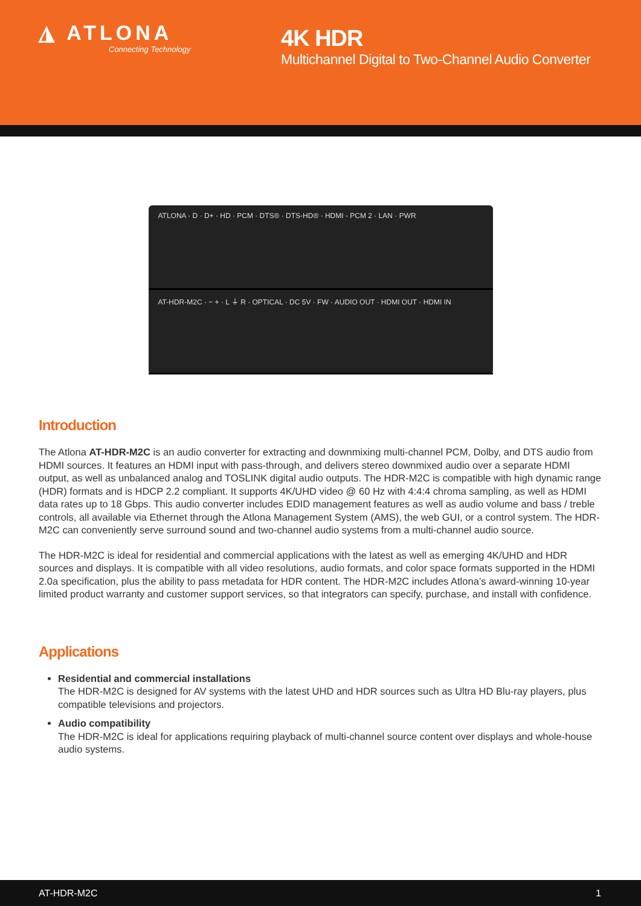◮ ATLONA
Connecting Technology
4K HDR
Multichannel Digital to Two-Channel Audio Converter
ATLONA · D · D+ · HD · PCM · DTS® · DTS-HD® · HDMI - PCM 2 · LAN · PWR
AT-HDR-M2C · − + · L ⏚ R · OPTICAL · DC 5V · FW · AUDIO OUT · HDMI OUT · HDMI IN
Introduction
The Atlona AT-HDR-M2C is an audio converter for extracting and downmixing multi-channel PCM, Dolby, and DTS audio from HDMI sources. It features an HDMI input with pass-through, and delivers stereo downmixed audio over a separate HDMI output, as well as unbalanced analog and TOSLINK digital audio outputs. The HDR-M2C is compatible with high dynamic range (HDR) formats and is HDCP 2.2 compliant. It supports 4K/UHD video @ 60 Hz with 4:4:4 chroma sampling, as well as HDMI data rates up to 18 Gbps. This audio converter includes EDID management features as well as audio volume and bass / treble controls, all available via Ethernet through the Atlona Management System (AMS), the web GUI, or a control system. The HDR-M2C can conveniently serve surround sound and two-channel audio systems from a multi-channel audio source.
The HDR-M2C is ideal for residential and commercial applications with the latest as well as emerging 4K/UHD and HDR sources and displays. It is compatible with all video resolutions, audio formats, and color space formats supported in the HDMI 2.0a specification, plus the ability to pass metadata for HDR content. The HDR-M2C includes Atlona’s award-winning 10-year limited product warranty and customer support services, so that integrators can specify, purchase, and install with confidence.
Applications
Residential and commercial installations
The HDR-M2C is designed for AV systems with the latest UHD and HDR sources such as Ultra HD Blu-ray players, plus compatible televisions and projectors.
Audio compatibility
The HDR-M2C is ideal for applications requiring playback of multi-channel source content over displays and whole-house audio systems.
AT-HDR-M2C 1